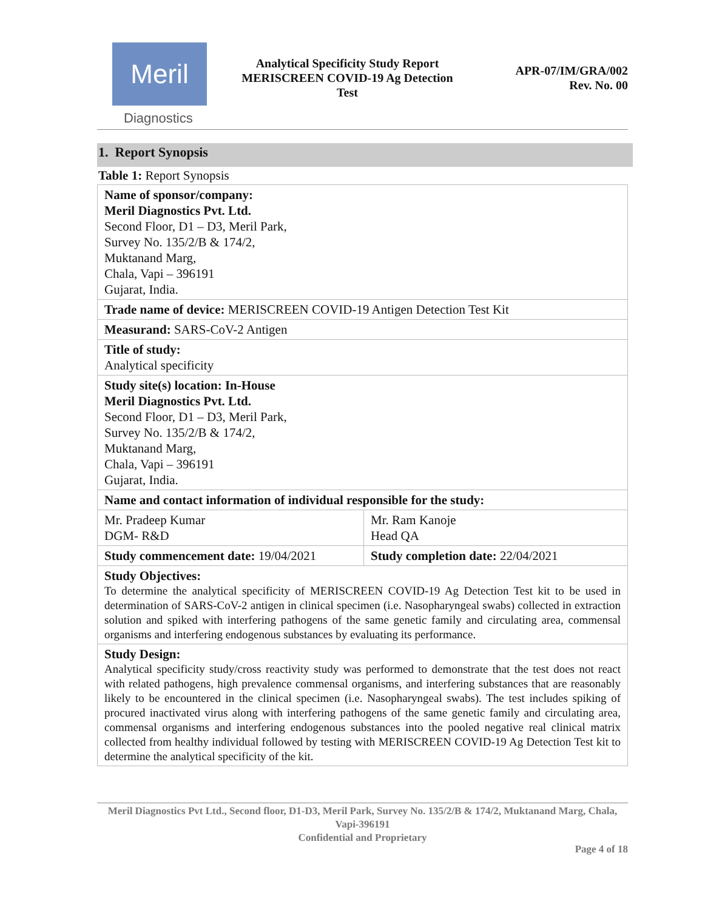Meril
Diagnostics
Analytical Specificity Study Report
MERISCREEN COVID-19 Ag Detection
Test
APR-07/IM/GRA/002
Rev. No. 00
1. Report Synopsis
Table 1: Report Synopsis
| Name of sponsor/company: Meril Diagnostics Pvt. Ltd. Second Floor, D1 – D3, Meril Park, Survey No. 135/2/B & 174/2, Muktanand Marg, Chala, Vapi – 396191 Gujarat, India. | |
| Trade name of device: MERISCREEN COVID-19 Antigen Detection Test Kit | |
| Measurand: SARS-CoV-2 Antigen | |
| Title of study: Analytical specificity | |
| Study site(s) location: In-House Meril Diagnostics Pvt. Ltd. Second Floor, D1 – D3, Meril Park, Survey No. 135/2/B & 174/2, Muktanand Marg, Chala, Vapi – 396191 Gujarat, India. | |
| Name and contact information of individual responsible for the study: | |
| Mr. Pradeep Kumar DGM- R&D | Mr. Ram Kanoje Head QA |
| Study commencement date: 19/04/2021 | Study completion date: 22/04/2021 |
| Study Objectives: To determine the analytical specificity of MERISCREEN COVID-19 Ag Detection Test kit to be used in determination of SARS-CoV-2 antigen in clinical specimen (i.e. Nasopharyngeal swabs) collected in extraction solution and spiked with interfering pathogens of the same genetic family and circulating area, commensal organisms and interfering endogenous substances by evaluating its performance. | |
| Study Design: Analytical specificity study/cross reactivity study was performed to demonstrate that the test does not react with related pathogens, high prevalence commensal organisms, and interfering substances that are reasonably likely to be encountered in the clinical specimen (i.e. Nasopharyngeal swabs). The test includes spiking of procured inactivated virus along with interfering pathogens of the same genetic family and circulating area, commensal organisms and interfering endogenous substances into the pooled negative real clinical matrix collected from healthy individual followed by testing with MERISCREEN COVID-19 Ag Detection Test kit to determine the analytical specificity of the kit. | |
Meril Diagnostics Pvt Ltd., Second floor, D1-D3, Meril Park, Survey No. 135/2/B & 174/2, Muktanand Marg, Chala, Vapi-396191
Confidential and Proprietary
Page 4 of 18